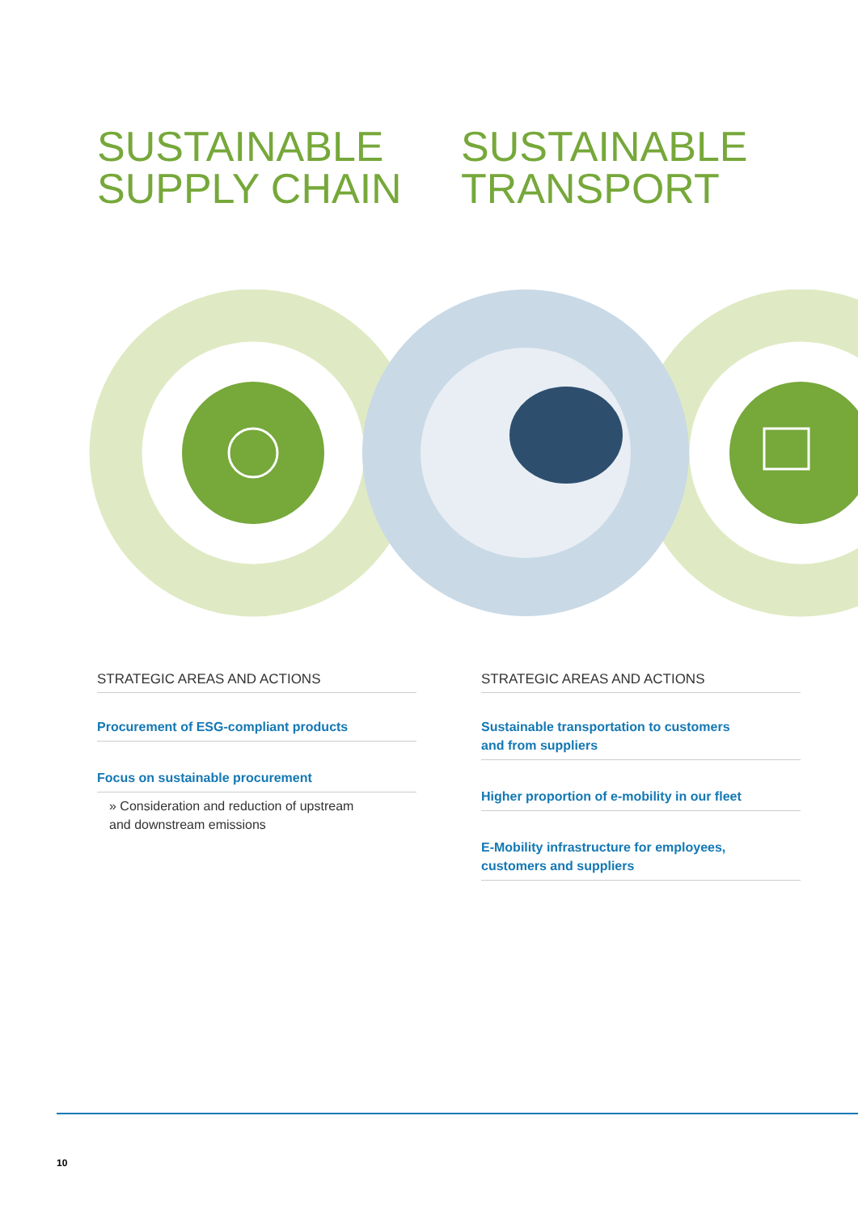SUSTAINABLE
SUPPLY CHAIN
SUSTAINABLE
TRANSPORT
STRATEGIC AREAS AND ACTIONS
Procurement of ESG-compliant products
Focus on sustainable procurement
» Consideration and reduction of upstream
and downstream emissions
STRATEGIC AREAS AND ACTIONS
Sustainable transportation to customers
and from suppliers
Higher proportion of e-mobility in our fleet
E-Mobility infrastructure for employees,
customers and suppliers
10